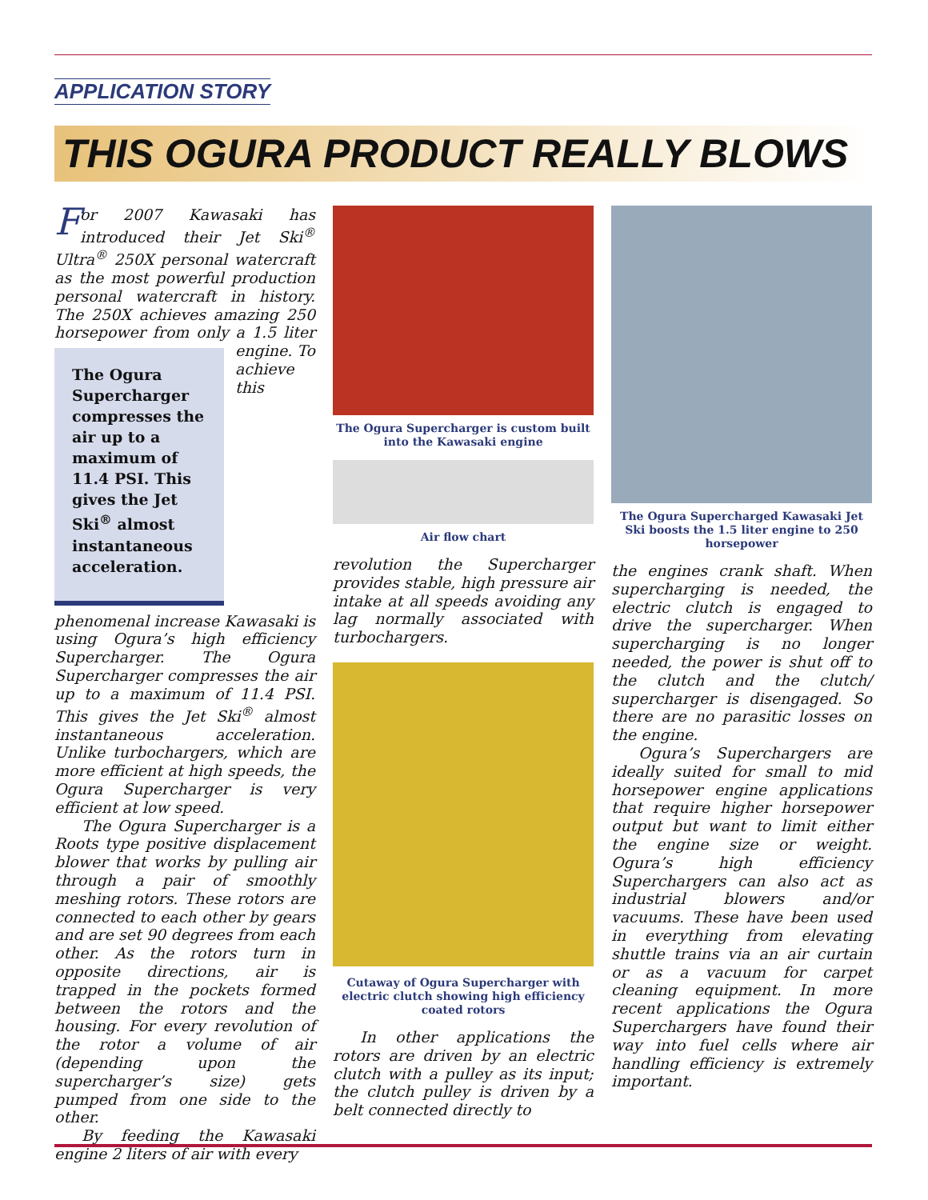APPLICATION STORY
THIS OGURA PRODUCT REALLY BLOWS
For 2007 Kawasaki has introduced their Jet Ski<sup>®</sup> Ultra<sup>®</sup> 250X personal watercraft as the most powerful production personal watercraft in history. The 250X achieves amazing 250 horsepower from only a 1.5 liter engine. The Ogura Supercharger compresses the air up to a maximum of 11.4 PSI. This gives the Jet Ski<sup>®</sup> almost instantaneous acceleration. To achieve this phenomenal increase Kawasaki is using Ogura’s high efficiency Supercharger. The Ogura Supercharger compresses the air up to a maximum of 11.4 PSI. This gives the Jet Ski<sup>®</sup> almost instantaneous acceleration. Unlike turbochargers, which are more efficient at high speeds, the Ogura Supercharger is very efficient at low speed.
The Ogura Supercharger is a Roots type positive displacement blower that works by pulling air through a pair of smoothly meshing rotors. These rotors are connected to each other by gears and are set 90 degrees from each other. As the rotors turn in opposite directions, air is trapped in the pockets formed between the rotors and the housing. For every revolution of the rotor a volume of air (depending upon the supercharger’s size) gets pumped from one side to the other.
By feeding the Kawasaki engine 2 liters of air with every
The Ogura Supercharger is custom built into the Kawasaki engine
Air flow chart
revolution the Supercharger provides stable, high pressure air intake at all speeds avoiding any lag normally associated with turbochargers.
Cutaway of Ogura Supercharger with electric clutch showing high efficiency coated rotors
In other applications the rotors are driven by an electric clutch with a pulley as its input; the clutch pulley is driven by a belt connected directly to
The Ogura Supercharged Kawasaki Jet Ski boosts the 1.5 liter engine to 250 horsepower
the engines crank shaft. When supercharging is needed, the electric clutch is engaged to drive the supercharger. When supercharging is no longer needed, the power is shut off to the clutch and the clutch/ supercharger is disengaged. So there are no parasitic losses on the engine.
Ogura’s Superchargers are ideally suited for small to mid horsepower engine applications that require higher horsepower output but want to limit either the engine size or weight. Ogura’s high efficiency Superchargers can also act as industrial blowers and/or vacuums. These have been used in everything from elevating shuttle trains via an air curtain or as a vacuum for carpet cleaning equipment. In more recent applications the Ogura Superchargers have found their way into fuel cells where air handling efficiency is extremely important.